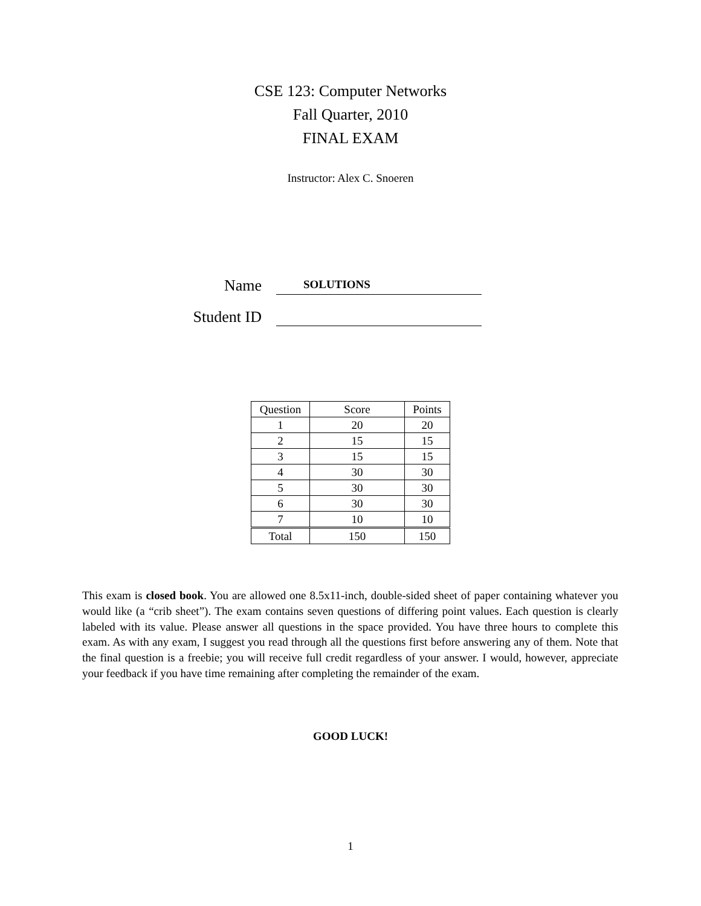CSE 123: Computer Networks
Fall Quarter, 2010
FINAL EXAM
Instructor: Alex C. Snoeren
Name
SOLUTIONS
Student ID
| Question | Score | Points |
| --- | --- | --- |
| 1 | 20 | 20 |
| 2 | 15 | 15 |
| 3 | 15 | 15 |
| 4 | 30 | 30 |
| 5 | 30 | 30 |
| 6 | 30 | 30 |
| 7 | 10 | 10 |
| Total | 150 | 150 |
This exam is closed book. You are allowed one 8.5x11-inch, double-sided sheet of paper containing whatever you would like (a “crib sheet”). The exam contains seven questions of differing point values. Each question is clearly labeled with its value. Please answer all questions in the space provided. You have three hours to complete this exam. As with any exam, I suggest you read through all the questions first before answering any of them. Note that the final question is a freebie; you will receive full credit regardless of your answer. I would, however, appreciate your feedback if you have time remaining after completing the remainder of the exam.
GOOD LUCK!
1